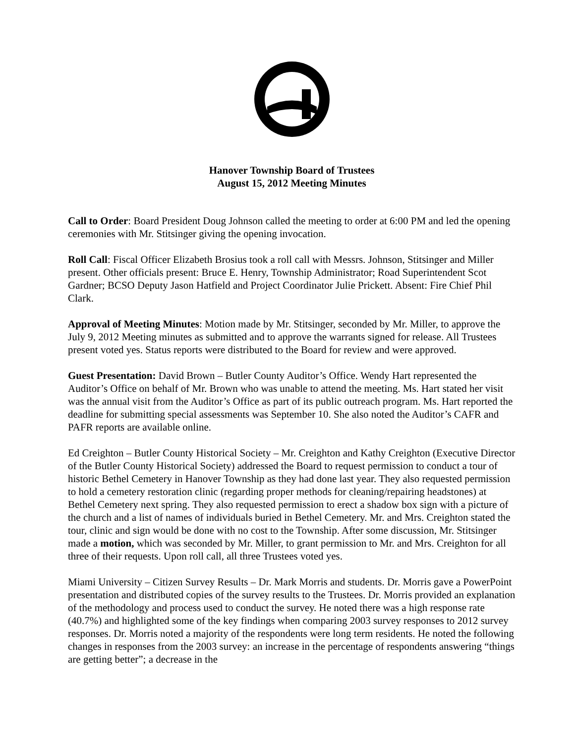Hanover Township Board of Trustees
August 15, 2012 Meeting Minutes
Call to Order: Board President Doug Johnson called the meeting to order at 6:00 PM and led the opening ceremonies with Mr. Stitsinger giving the opening invocation.
Roll Call: Fiscal Officer Elizabeth Brosius took a roll call with Messrs. Johnson, Stitsinger and Miller present. Other officials present: Bruce E. Henry, Township Administrator; Road Superintendent Scot Gardner; BCSO Deputy Jason Hatfield and Project Coordinator Julie Prickett. Absent: Fire Chief Phil Clark.
Approval of Meeting Minutes: Motion made by Mr. Stitsinger, seconded by Mr. Miller, to approve the July 9, 2012 Meeting minutes as submitted and to approve the warrants signed for release. All Trustees present voted yes. Status reports were distributed to the Board for review and were approved.
Guest Presentation: David Brown – Butler County Auditor’s Office. Wendy Hart represented the Auditor’s Office on behalf of Mr. Brown who was unable to attend the meeting. Ms. Hart stated her visit was the annual visit from the Auditor’s Office as part of its public outreach program. Ms. Hart reported the deadline for submitting special assessments was September 10. She also noted the Auditor’s CAFR and PAFR reports are available online.
Ed Creighton – Butler County Historical Society – Mr. Creighton and Kathy Creighton (Executive Director of the Butler County Historical Society) addressed the Board to request permission to conduct a tour of historic Bethel Cemetery in Hanover Township as they had done last year. They also requested permission to hold a cemetery restoration clinic (regarding proper methods for cleaning/repairing headstones) at Bethel Cemetery next spring. They also requested permission to erect a shadow box sign with a picture of the church and a list of names of individuals buried in Bethel Cemetery. Mr. and Mrs. Creighton stated the tour, clinic and sign would be done with no cost to the Township. After some discussion, Mr. Stitsinger made a motion, which was seconded by Mr. Miller, to grant permission to Mr. and Mrs. Creighton for all three of their requests. Upon roll call, all three Trustees voted yes.
Miami University – Citizen Survey Results – Dr. Mark Morris and students. Dr. Morris gave a PowerPoint presentation and distributed copies of the survey results to the Trustees. Dr. Morris provided an explanation of the methodology and process used to conduct the survey. He noted there was a high response rate (40.7%) and highlighted some of the key findings when comparing 2003 survey responses to 2012 survey responses. Dr. Morris noted a majority of the respondents were long term residents. He noted the following changes in responses from the 2003 survey: an increase in the percentage of respondents answering “things are getting better”; a decrease in the